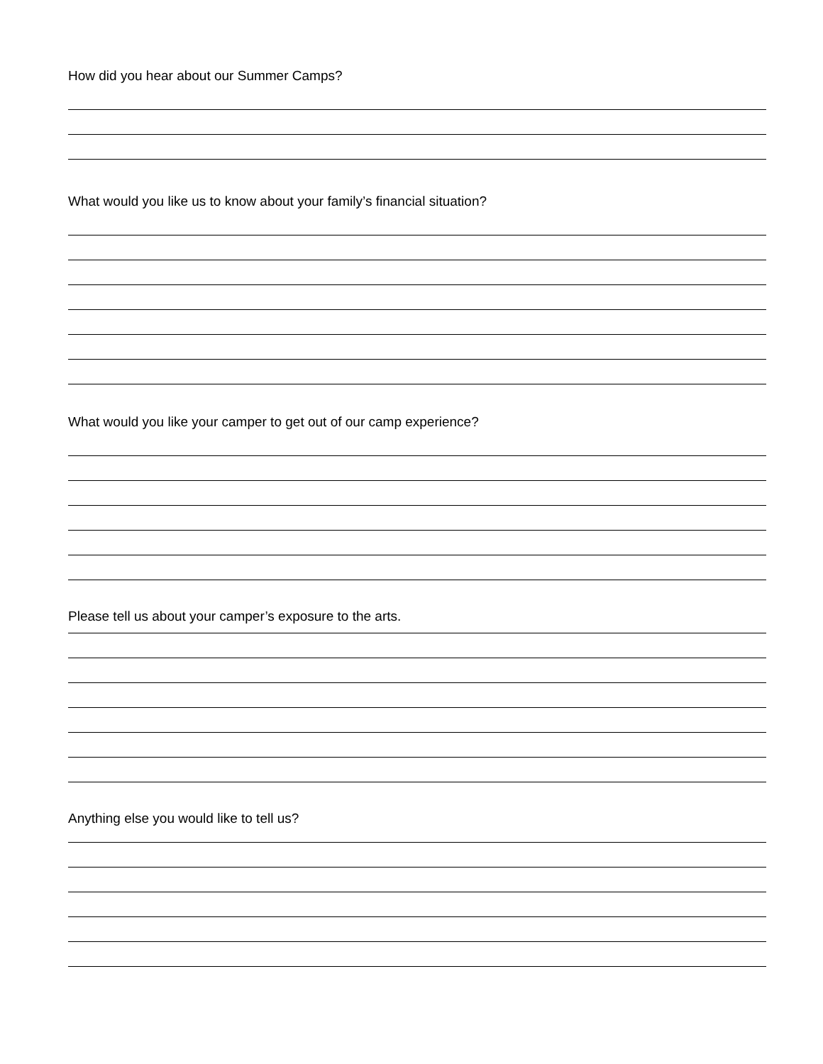How did you hear about our Summer Camps?
What would you like us to know about your family’s financial situation?
What would you like your camper to get out of our camp experience?
Please tell us about your camper’s exposure to the arts.
Anything else you would like to tell us?